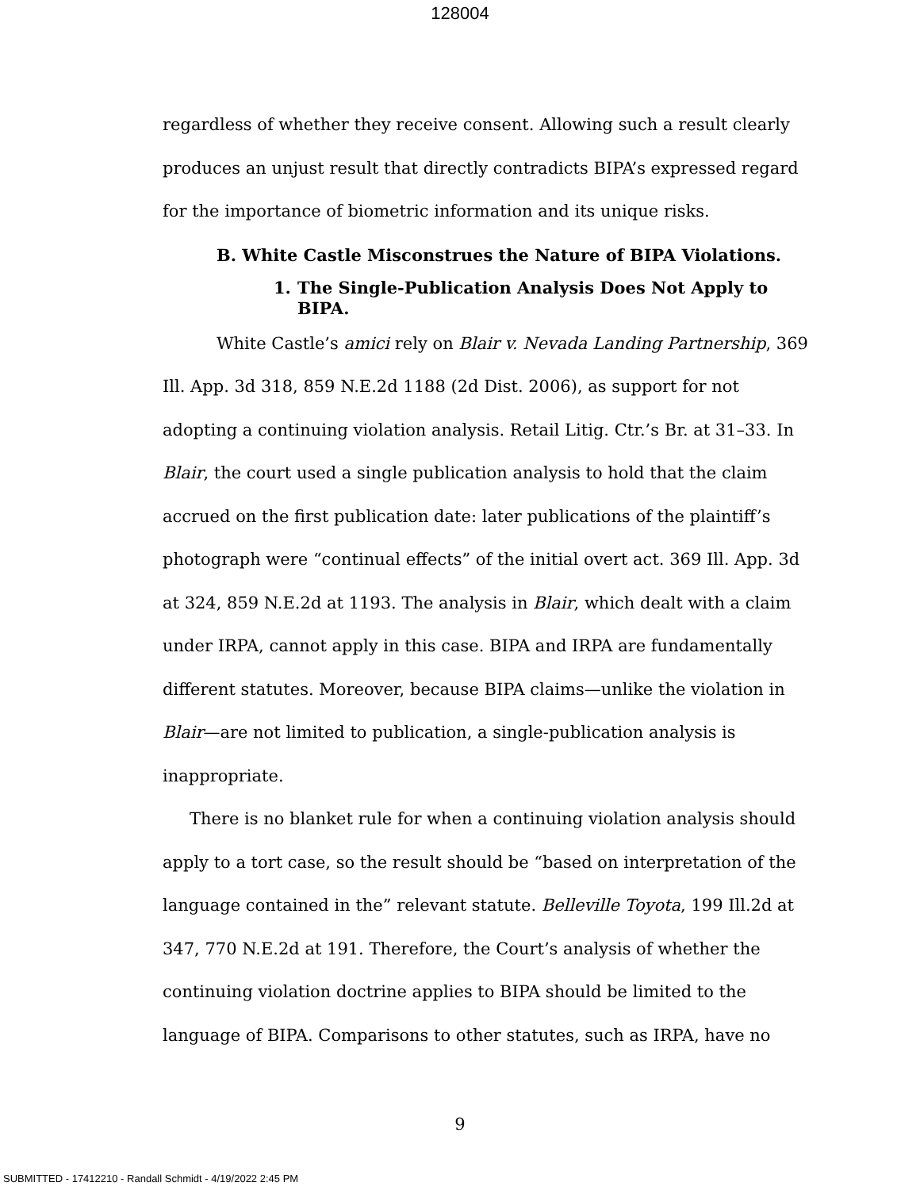128004
regardless of whether they receive consent. Allowing such a result clearly produces an unjust result that directly contradicts BIPA’s expressed regard for the importance of biometric information and its unique risks.
B. White Castle Misconstrues the Nature of BIPA Violations.
1. The Single-Publication Analysis Does Not Apply to BIPA.
White Castle’s amici rely on Blair v. Nevada Landing Partnership, 369 Ill. App. 3d 318, 859 N.E.2d 1188 (2d Dist. 2006), as support for not adopting a continuing violation analysis. Retail Litig. Ctr.’s Br. at 31–33. In Blair, the court used a single publication analysis to hold that the claim accrued on the first publication date: later publications of the plaintiff’s photograph were “continual effects” of the initial overt act. 369 Ill. App. 3d at 324, 859 N.E.2d at 1193. The analysis in Blair, which dealt with a claim under IRPA, cannot apply in this case. BIPA and IRPA are fundamentally different statutes. Moreover, because BIPA claims—unlike the violation in Blair—are not limited to publication, a single-publication analysis is inappropriate.
There is no blanket rule for when a continuing violation analysis should apply to a tort case, so the result should be “based on interpretation of the language contained in the” relevant statute. Belleville Toyota, 199 Ill.2d at 347, 770 N.E.2d at 191. Therefore, the Court’s analysis of whether the continuing violation doctrine applies to BIPA should be limited to the language of BIPA. Comparisons to other statutes, such as IRPA, have no
9
SUBMITTED - 17412210 - Randall Schmidt - 4/19/2022 2:45 PM